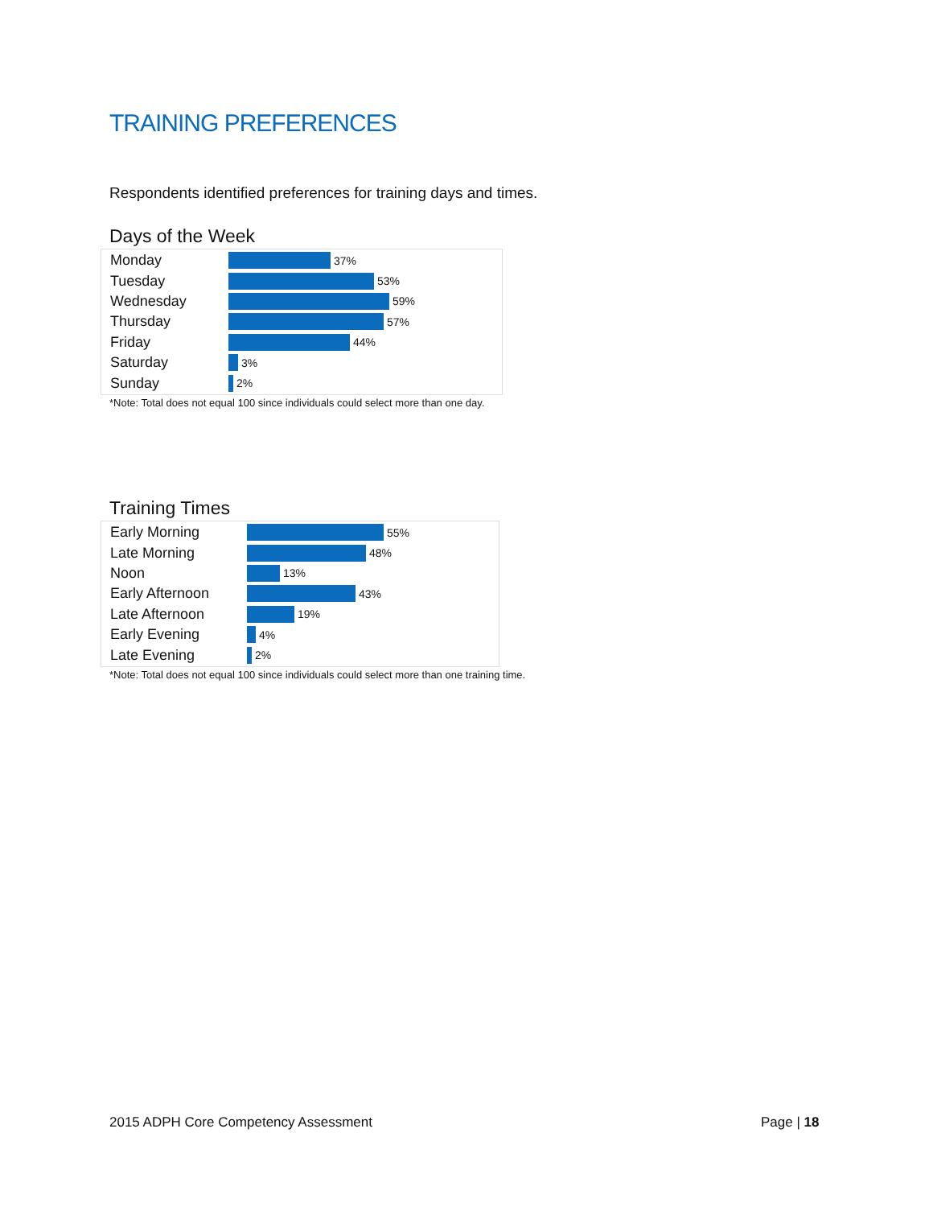TRAINING PREFERENCES
Respondents identified preferences for training days and times.
Days of the Week
Monday 37%
Tuesday 53%
Wednesday 59%
Thursday 57%
Friday 44%
Saturday 3%
Sunday 2%
*Note: Total does not equal 100 since individuals could select more than one day.
Training Times
Early Morning 55%
Late Morning 48%
Noon 13%
Early Afternoon 43%
Late Afternoon 19%
Early Evening 4%
Late Evening 2%
*Note: Total does not equal 100 since individuals could select more than one training time.
2015 ADPH Core Competency Assessment
Page | 18